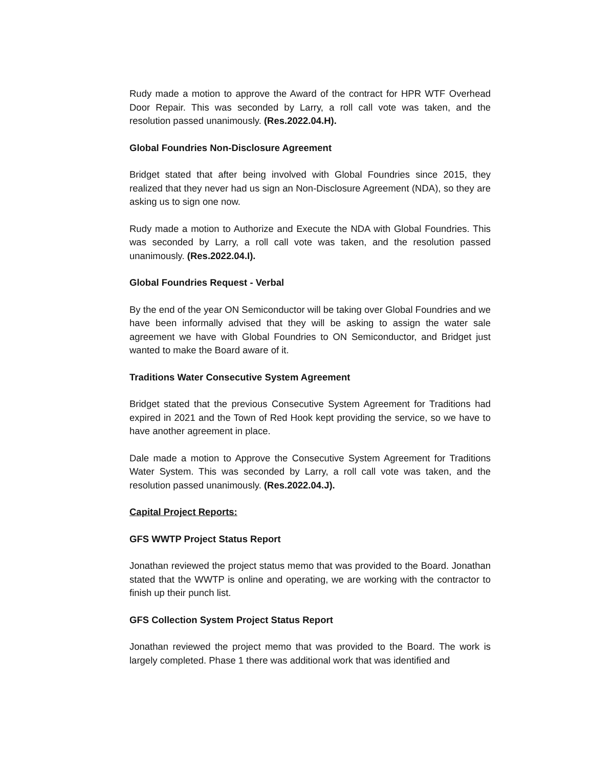Rudy made a motion to approve the Award of the contract for HPR WTF Overhead Door Repair. This was seconded by Larry, a roll call vote was taken, and the resolution passed unanimously. (Res.2022.04.H).
Global Foundries Non-Disclosure Agreement
Bridget stated that after being involved with Global Foundries since 2015, they realized that they never had us sign an Non-Disclosure Agreement (NDA), so they are asking us to sign one now.
Rudy made a motion to Authorize and Execute the NDA with Global Foundries. This was seconded by Larry, a roll call vote was taken, and the resolution passed unanimously. (Res.2022.04.I).
Global Foundries Request - Verbal
By the end of the year ON Semiconductor will be taking over Global Foundries and we have been informally advised that they will be asking to assign the water sale agreement we have with Global Foundries to ON Semiconductor, and Bridget just wanted to make the Board aware of it.
Traditions Water Consecutive System Agreement
Bridget stated that the previous Consecutive System Agreement for Traditions had expired in 2021 and the Town of Red Hook kept providing the service, so we have to have another agreement in place.
Dale made a motion to Approve the Consecutive System Agreement for Traditions Water System. This was seconded by Larry, a roll call vote was taken, and the resolution passed unanimously. (Res.2022.04.J).
Capital Project Reports:
GFS WWTP Project Status Report
Jonathan reviewed the project status memo that was provided to the Board. Jonathan stated that the WWTP is online and operating, we are working with the contractor to finish up their punch list.
GFS Collection System Project Status Report
Jonathan reviewed the project memo that was provided to the Board. The work is largely completed. Phase 1 there was additional work that was identified and